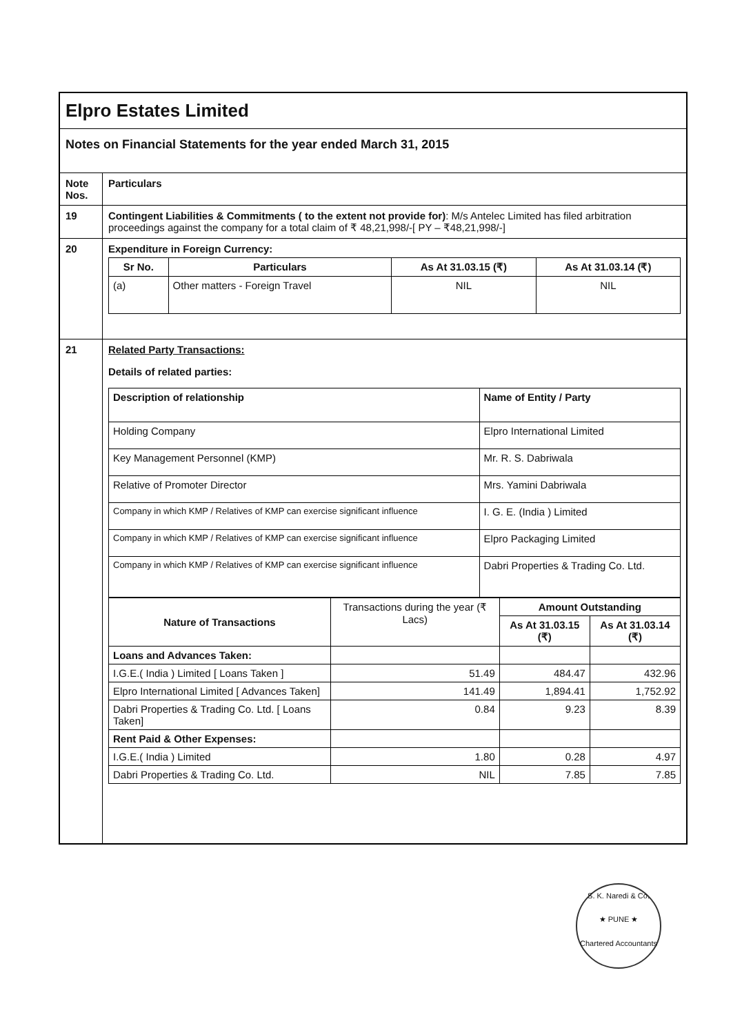| Elpro Estates Limited | |
| Notes on Financial Statements for the year ended March 31, 2015 | |
| Note Nos. | Particulars |
| 19 | Contingent Liabilities & Commitments ( to the extent not provide for) : M/s Antelec Limited has filed arbitration proceedings against the company for a total claim of ₹ 48,21,998/-[ PY – ₹48,21,998/-] |
| 20 | Expenditure in Foreign Currency: / Sr No. / Particulars / As At 31.03.15 (₹) / As At 31.03.14 (₹) / / --- / --- / --- / --- / / (a) / Other matters - Foreign Travel / NIL / NIL / |
| 21 | Related Party Transactions: Details of related parties: / Description of relationship / Name of Entity / Party / / --- / --- / / Holding Company / Elpro International Limited / / Key Management Personnel (KMP) / Mr. R. S. Dabriwala / / Relative of Promoter Director / Mrs. Yamini Dabriwala / / Company in which KMP / Relatives of KMP can exercise significant influence / I. G. E. (India ) Limited / / Company in which KMP / Relatives of KMP can exercise significant influence / Elpro Packaging Limited / / Company in which KMP / Relatives of KMP can exercise significant influence / Dabri Properties & Trading Co. Ltd. / / Nature of Transactions / Transactions during the year (₹ Lacs) / Amount Outstanding / / / / / As At 31.03.15 (₹) / As At 31.03.14 (₹) / / Loans and Advances Taken: / / / / / I.G.E.( India ) Limited [ Loans Taken ] / 51.49 / 484.47 / 432.96 / / Elpro International Limited [ Advances Taken] / 141.49 / 1,894.41 / 1,752.92 / / Dabri Properties & Trading Co. Ltd. [ Loans Taken] / 0.84 / 9.23 / 8.39 / / Rent Paid & Other Expenses: / / / / / I.G.E.( India ) Limited / 1.80 / 0.28 / 4.97 / / Dabri Properties & Trading Co. Ltd. / NIL / 7.85 / 7.85 / |
S. K. Naredi & Co.
★ PUNE ★
Chartered Accountants